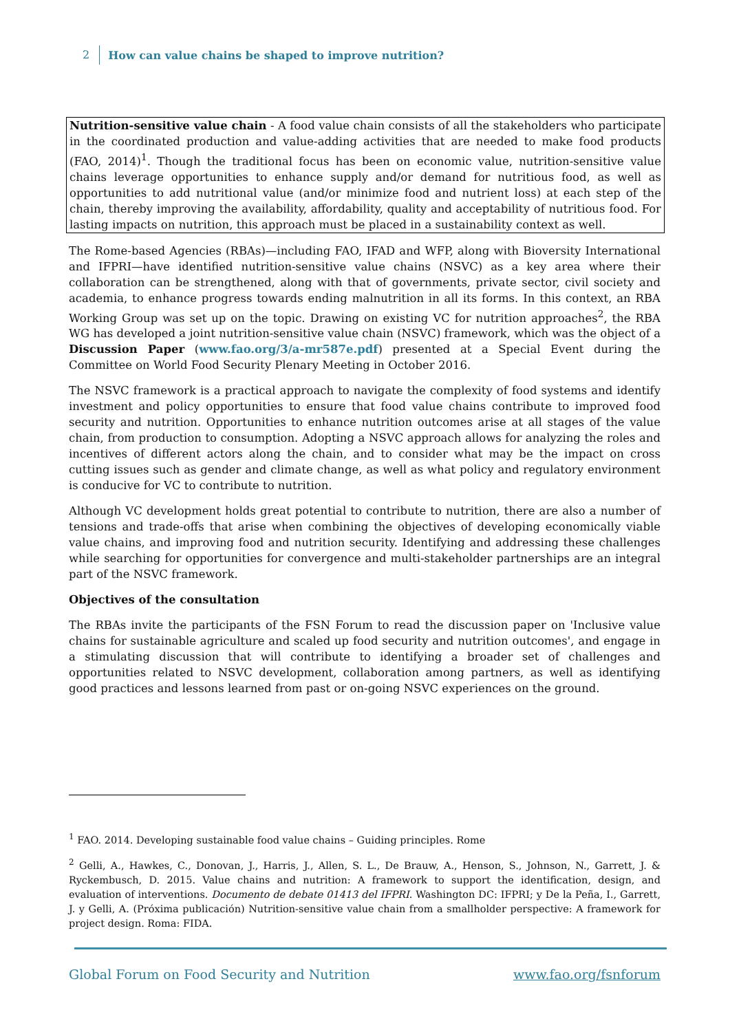2 How can value chains be shaped to improve nutrition?
Nutrition-sensitive value chain - A food value chain consists of all the stakeholders who participate in the coordinated production and value-adding activities that are needed to make food products (FAO, 2014)<sup>1</sup>. Though the traditional focus has been on economic value, nutrition-sensitive value chains leverage opportunities to enhance supply and/or demand for nutritious food, as well as opportunities to add nutritional value (and/or minimize food and nutrient loss) at each step of the chain, thereby improving the availability, affordability, quality and acceptability of nutritious food. For lasting impacts on nutrition, this approach must be placed in a sustainability context as well.
The Rome-based Agencies (RBAs)—including FAO, IFAD and WFP, along with Bioversity International and IFPRI—have identified nutrition-sensitive value chains (NSVC) as a key area where their collaboration can be strengthened, along with that of governments, private sector, civil society and academia, to enhance progress towards ending malnutrition in all its forms. In this context, an RBA Working Group was set up on the topic. Drawing on existing VC for nutrition approaches<sup>2</sup>, the RBA WG has developed a joint nutrition-sensitive value chain (NSVC) framework, which was the object of a Discussion Paper (www.fao.org/3/a-mr587e.pdf) presented at a Special Event during the Committee on World Food Security Plenary Meeting in October 2016.
The NSVC framework is a practical approach to navigate the complexity of food systems and identify investment and policy opportunities to ensure that food value chains contribute to improved food security and nutrition. Opportunities to enhance nutrition outcomes arise at all stages of the value chain, from production to consumption. Adopting a NSVC approach allows for analyzing the roles and incentives of different actors along the chain, and to consider what may be the impact on cross cutting issues such as gender and climate change, as well as what policy and regulatory environment is conducive for VC to contribute to nutrition.
Although VC development holds great potential to contribute to nutrition, there are also a number of tensions and trade-offs that arise when combining the objectives of developing economically viable value chains, and improving food and nutrition security. Identifying and addressing these challenges while searching for opportunities for convergence and multi-stakeholder partnerships are an integral part of the NSVC framework.
Objectives of the consultation
The RBAs invite the participants of the FSN Forum to read the discussion paper on 'Inclusive value chains for sustainable agriculture and scaled up food security and nutrition outcomes', and engage in a stimulating discussion that will contribute to identifying a broader set of challenges and opportunities related to NSVC development, collaboration among partners, as well as identifying good practices and lessons learned from past or on-going NSVC experiences on the ground.
<sup>1</sup> FAO. 2014. Developing sustainable food value chains – Guiding principles. Rome
<sup>2</sup> Gelli, A., Hawkes, C., Donovan, J., Harris, J., Allen, S. L., De Brauw, A., Henson, S., Johnson, N., Garrett, J. & Ryckembusch, D. 2015. Value chains and nutrition: A framework to support the identification, design, and evaluation of interventions. Documento de debate 01413 del IFPRI. Washington DC: IFPRI; y De la Peña, I., Garrett, J. y Gelli, A. (Próxima publicación) Nutrition-sensitive value chain from a smallholder perspective: A framework for project design. Roma: FIDA.
Global Forum on Food Security and Nutrition www.fao.org/fsnforum